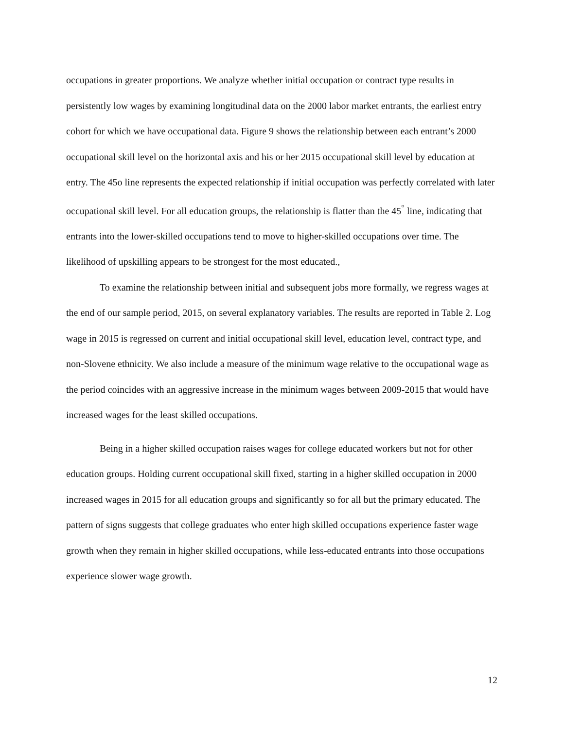occupations in greater proportions. We analyze whether initial occupation or contract type results in persistently low wages by examining longitudinal data on the 2000 labor market entrants, the earliest entry cohort for which we have occupational data. Figure 9 shows the relationship between each entrant’s 2000 occupational skill level on the horizontal axis and his or her 2015 occupational skill level by education at entry. The 45o line represents the expected relationship if initial occupation was perfectly correlated with later occupational skill level. For all education groups, the relationship is flatter than the 45<sup>°</sup> line, indicating that entrants into the lower-skilled occupations tend to move to higher-skilled occupations over time. The likelihood of upskilling appears to be strongest for the most educated.,
To examine the relationship between initial and subsequent jobs more formally, we regress wages at the end of our sample period, 2015, on several explanatory variables. The results are reported in Table 2. Log wage in 2015 is regressed on current and initial occupational skill level, education level, contract type, and non-Slovene ethnicity. We also include a measure of the minimum wage relative to the occupational wage as the period coincides with an aggressive increase in the minimum wages between 2009-2015 that would have increased wages for the least skilled occupations.
Being in a higher skilled occupation raises wages for college educated workers but not for other education groups. Holding current occupational skill fixed, starting in a higher skilled occupation in 2000 increased wages in 2015 for all education groups and significantly so for all but the primary educated. The pattern of signs suggests that college graduates who enter high skilled occupations experience faster wage growth when they remain in higher skilled occupations, while less-educated entrants into those occupations experience slower wage growth.
12